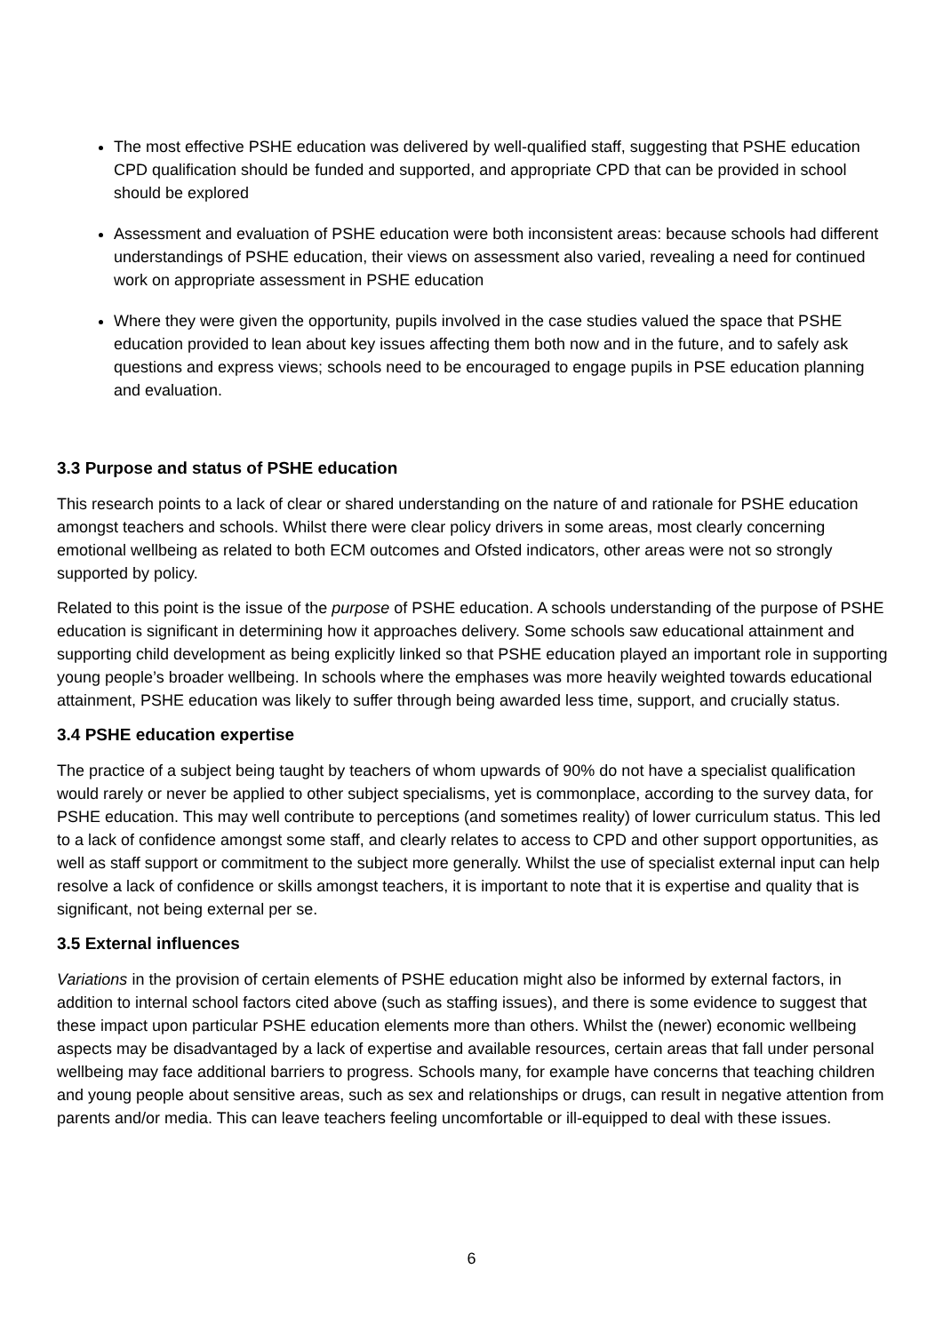The most effective PSHE education was delivered by well-qualified staff, suggesting that PSHE education CPD qualification should be funded and supported, and appropriate CPD that can be provided in school should be explored
Assessment and evaluation of PSHE education were both inconsistent areas: because schools had different understandings of PSHE education, their views on assessment also varied, revealing a need for continued work on appropriate assessment in PSHE education
Where they were given the opportunity, pupils involved in the case studies valued the space that PSHE education provided to lean about key issues affecting them both now and in the future, and to safely ask questions and express views; schools need to be encouraged to engage pupils in PSE education planning and evaluation.
3.3 Purpose and status of PSHE education
This research points to a lack of clear or shared understanding on the nature of and rationale for PSHE education amongst teachers and schools. Whilst there were clear policy drivers in some areas, most clearly concerning emotional wellbeing as related to both ECM outcomes and Ofsted indicators, other areas were not so strongly supported by policy.
Related to this point is the issue of the purpose of PSHE education. A schools understanding of the purpose of PSHE education is significant in determining how it approaches delivery. Some schools saw educational attainment and supporting child development as being explicitly linked so that PSHE education played an important role in supporting young people’s broader wellbeing. In schools where the emphases was more heavily weighted towards educational attainment, PSHE education was likely to suffer through being awarded less time, support, and crucially status.
3.4 PSHE education expertise
The practice of a subject being taught by teachers of whom upwards of 90% do not have a specialist qualification would rarely or never be applied to other subject specialisms, yet is commonplace, according to the survey data, for PSHE education. This may well contribute to perceptions (and sometimes reality) of lower curriculum status. This led to a lack of confidence amongst some staff, and clearly relates to access to CPD and other support opportunities, as well as staff support or commitment to the subject more generally. Whilst the use of specialist external input can help resolve a lack of confidence or skills amongst teachers, it is important to note that it is expertise and quality that is significant, not being external per se.
3.5 External influences
Variations in the provision of certain elements of PSHE education might also be informed by external factors, in addition to internal school factors cited above (such as staffing issues), and there is some evidence to suggest that these impact upon particular PSHE education elements more than others. Whilst the (newer) economic wellbeing aspects may be disadvantaged by a lack of expertise and available resources, certain areas that fall under personal wellbeing may face additional barriers to progress. Schools many, for example have concerns that teaching children and young people about sensitive areas, such as sex and relationships or drugs, can result in negative attention from parents and/or media. This can leave teachers feeling uncomfortable or ill-equipped to deal with these issues.
6